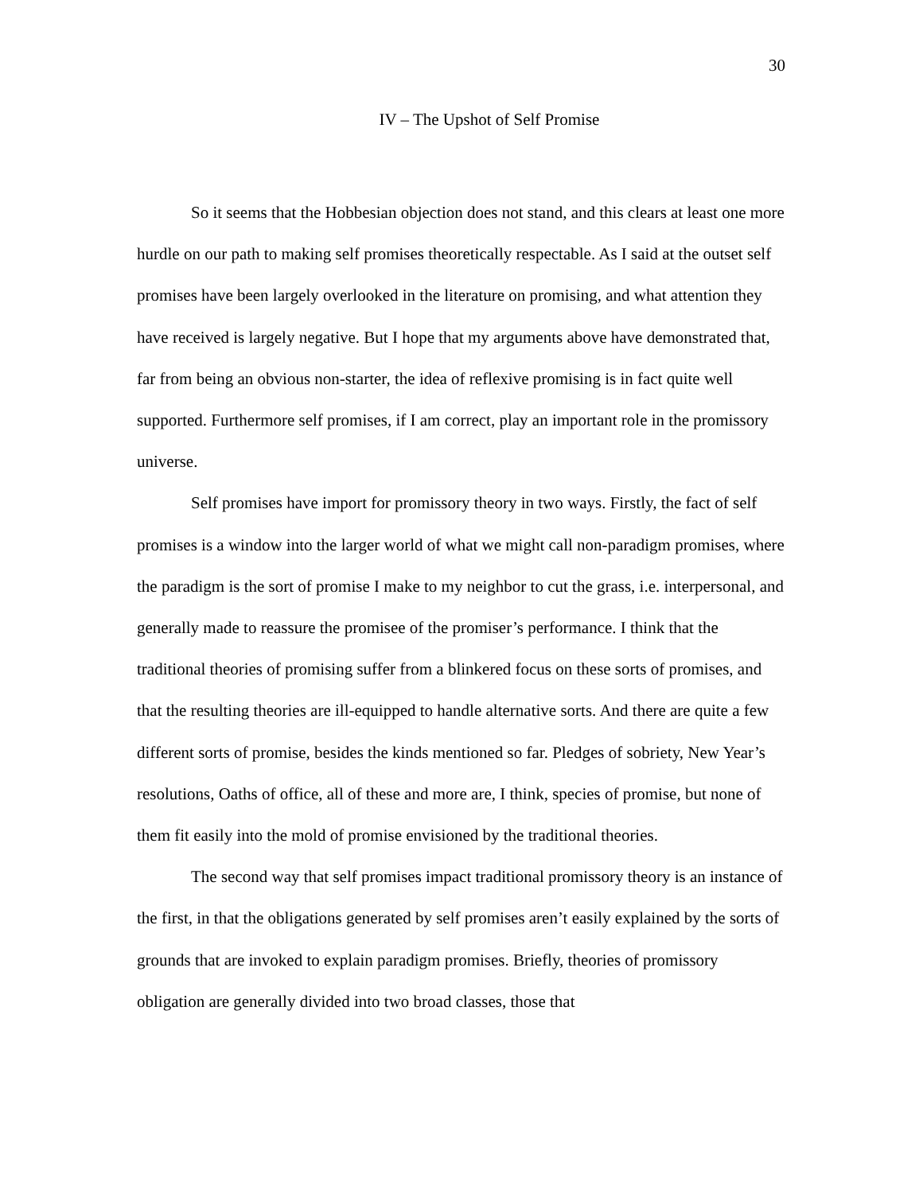30
IV – The Upshot of Self Promise
So it seems that the Hobbesian objection does not stand, and this clears at least one more hurdle on our path to making self promises theoretically respectable. As I said at the outset self promises have been largely overlooked in the literature on promising, and what attention they have received is largely negative. But I hope that my arguments above have demonstrated that, far from being an obvious non-starter, the idea of reflexive promising is in fact quite well supported. Furthermore self promises, if I am correct, play an important role in the promissory universe.
Self promises have import for promissory theory in two ways. Firstly, the fact of self promises is a window into the larger world of what we might call non-paradigm promises, where the paradigm is the sort of promise I make to my neighbor to cut the grass, i.e. interpersonal, and generally made to reassure the promisee of the promiser’s performance. I think that the traditional theories of promising suffer from a blinkered focus on these sorts of promises, and that the resulting theories are ill-equipped to handle alternative sorts. And there are quite a few different sorts of promise, besides the kinds mentioned so far. Pledges of sobriety, New Year’s resolutions, Oaths of office, all of these and more are, I think, species of promise, but none of them fit easily into the mold of promise envisioned by the traditional theories.
The second way that self promises impact traditional promissory theory is an instance of the first, in that the obligations generated by self promises aren’t easily explained by the sorts of grounds that are invoked to explain paradigm promises. Briefly, theories of promissory obligation are generally divided into two broad classes, those that